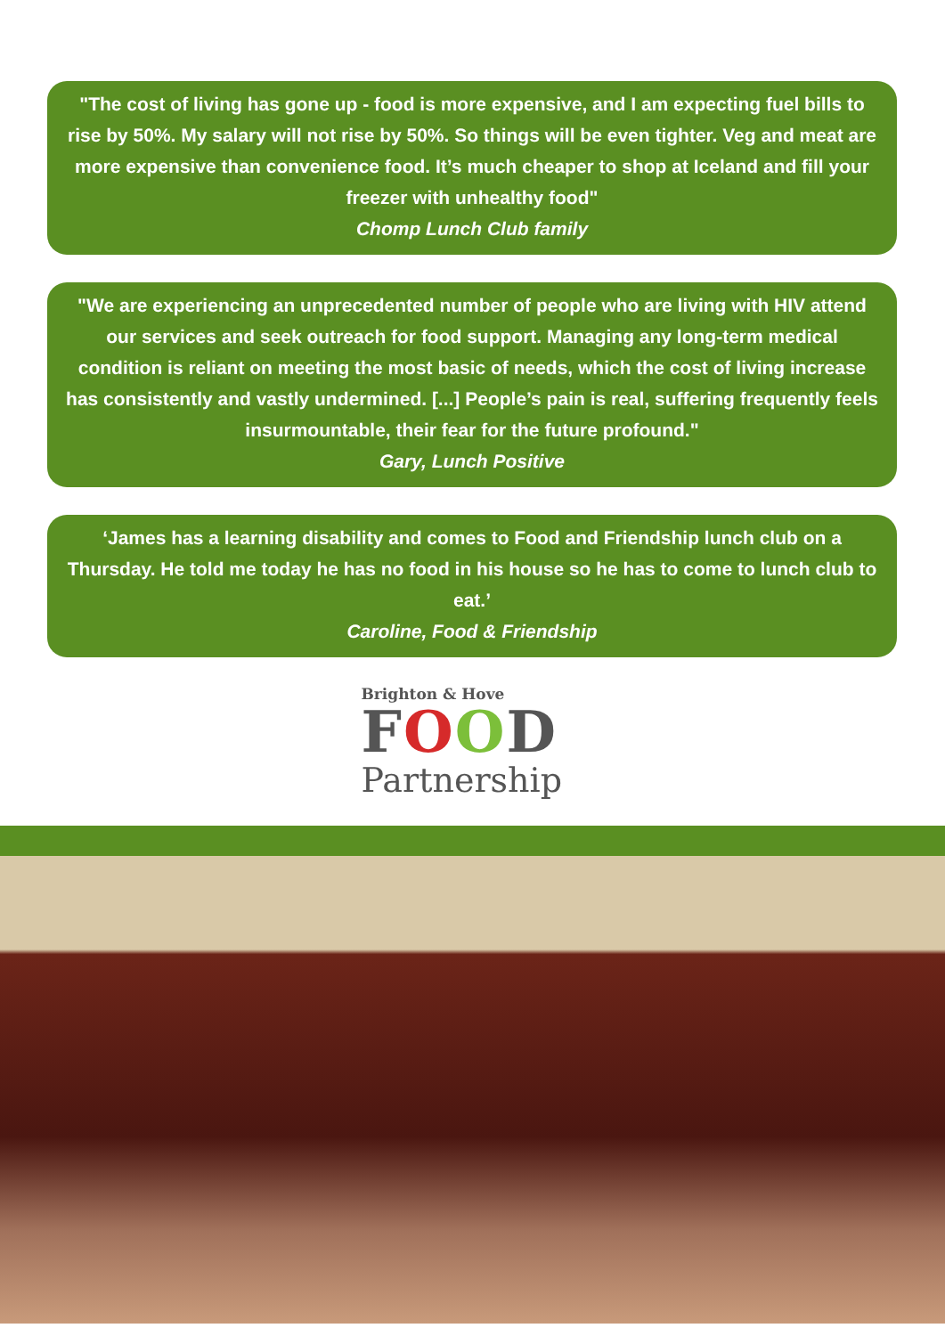"The cost of living has gone up - food is more expensive, and I am expecting fuel bills to rise by 50%. My salary will not rise by 50%. So things will be even tighter. Veg and meat are more expensive than convenience food. It’s much cheaper to shop at Iceland and fill your freezer with unhealthy food"
Chomp Lunch Club family
"We are experiencing an unprecedented number of people who are living with HIV attend our services and seek outreach for food support. Managing any long-term medical condition is reliant on meeting the most basic of needs, which the cost of living increase has consistently and vastly undermined. [...] People’s pain is real, suffering frequently feels insurmountable, their fear for the future profound."
Gary, Lunch Positive
‘James has a learning disability and comes to Food and Friendship lunch club on a Thursday. He told me today he has no food in his house so he has to come to lunch club to eat.’
Caroline, Food & Friendship
Brighton & Hove
FOOD
Partnership